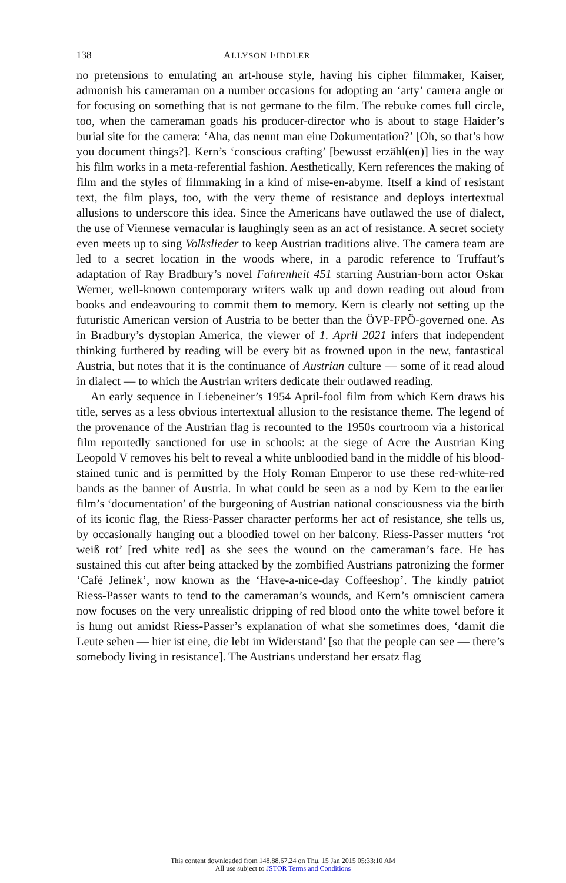138 ALLYSON FIDDLER
no pretensions to emulating an art-house style, having his cipher filmmaker, Kaiser, admonish his cameraman on a number occasions for adopting an ‘arty’ camera angle or for focusing on something that is not germane to the film. The rebuke comes full circle, too, when the cameraman goads his producer-director who is about to stage Haider’s burial site for the camera: ‘Aha, das nennt man eine Dokumentation?’ [Oh, so that’s how you document things?]. Kern’s ‘conscious crafting’ [bewusst erzähl(en)] lies in the way his film works in a meta-referential fashion. Aesthetically, Kern references the making of film and the styles of filmmaking in a kind of mise-en-abyme. Itself a kind of resistant text, the film plays, too, with the very theme of resistance and deploys intertextual allusions to underscore this idea. Since the Americans have outlawed the use of dialect, the use of Viennese vernacular is laughingly seen as an act of resistance. A secret society even meets up to sing Volkslieder to keep Austrian traditions alive. The camera team are led to a secret location in the woods where, in a parodic reference to Truffaut’s adaptation of Ray Bradbury’s novel Fahrenheit 451 starring Austrian-born actor Oskar Werner, well-known contemporary writers walk up and down reading out aloud from books and endeavouring to commit them to memory. Kern is clearly not setting up the futuristic American version of Austria to be better than the ÖVP-FPÖ-governed one. As in Bradbury’s dystopian America, the viewer of 1. April 2021 infers that independent thinking furthered by reading will be every bit as frowned upon in the new, fantastical Austria, but notes that it is the continuance of Austrian culture — some of it read aloud in dialect — to which the Austrian writers dedicate their outlawed reading.
An early sequence in Liebeneiner’s 1954 April-fool film from which Kern draws his title, serves as a less obvious intertextual allusion to the resistance theme. The legend of the provenance of the Austrian flag is recounted to the 1950s courtroom via a historical film reportedly sanctioned for use in schools: at the siege of Acre the Austrian King Leopold V removes his belt to reveal a white unbloodied band in the middle of his blood-stained tunic and is permitted by the Holy Roman Emperor to use these red-white-red bands as the banner of Austria. In what could be seen as a nod by Kern to the earlier film’s ‘documentation’ of the burgeoning of Austrian national consciousness via the birth of its iconic flag, the Riess-Passer character performs her act of resistance, she tells us, by occasionally hanging out a bloodied towel on her balcony. Riess-Passer mutters ‘rot weiß rot’ [red white red] as she sees the wound on the cameraman’s face. He has sustained this cut after being attacked by the zombified Austrians patronizing the former ‘Café Jelinek’, now known as the ‘Have-a-nice-day Coffeeshop’. The kindly patriot Riess-Passer wants to tend to the cameraman’s wounds, and Kern’s omniscient camera now focuses on the very unrealistic dripping of red blood onto the white towel before it is hung out amidst Riess-Passer’s explanation of what she sometimes does, ‘damit die Leute sehen — hier ist eine, die lebt im Widerstand’ [so that the people can see — there’s somebody living in resistance]. The Austrians understand her ersatz flag
This content downloaded from 148.88.67.24 on Thu, 15 Jan 2015 05:33:10 AM
All use subject to JSTOR Terms and Conditions